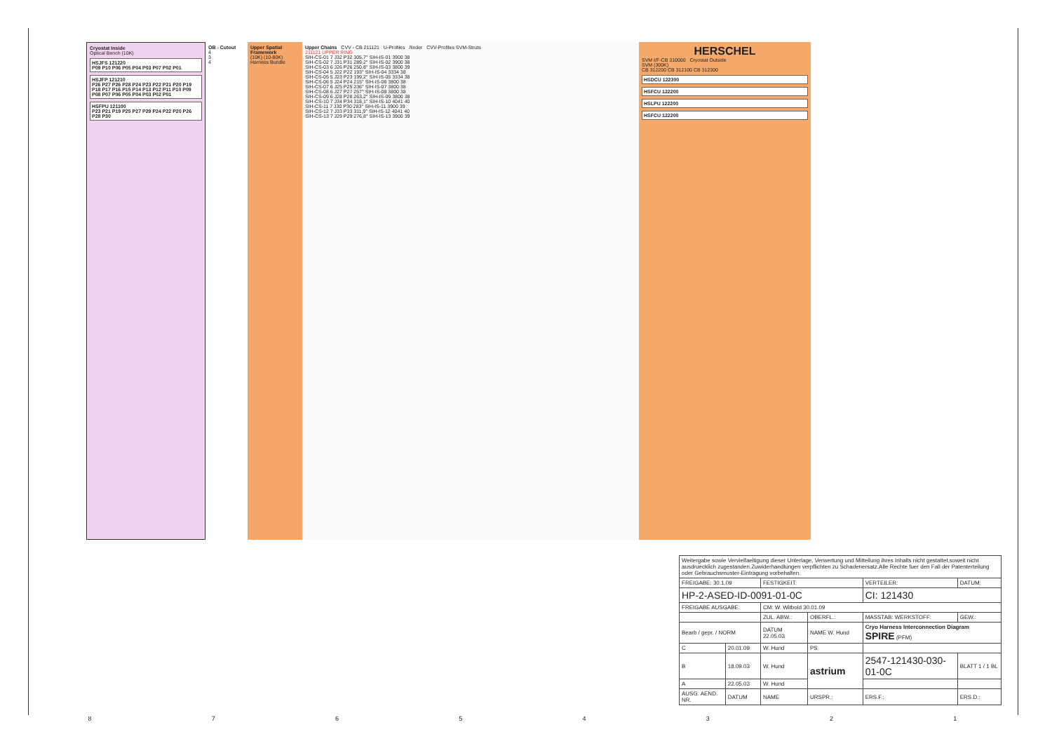Cryostat Inside
Optical Bench (10K)
HSJFS 121220
P09 P10 P06 P05 P04 P03 P07 P02 P01
HSJFP 121210
P26 P27 P26 P28 P24 P23 P22 P21 P20 P19 P18 P17 P16 P15 P14 P13 P12 P11 P10 P09 P08 P07 P06 P05 P04 P03 P02 P01
HSFPU 121100
P23 P21 P19 P25 P27 P29 P24 P22 P20 P26 P28 P30
OB - Cutout
4
3
4
Upper Spatial Framework
(10K) (10-80K)
Harness Bundle
Upper Chains CVV - CB 211121 U-Profiles /linder CVV-Profiles SVM-Struts
211121 UPPER RING
SIH-CS-01 7 J32 P32 305,7° SIH-IS-01 3900 38
SIH-CS-02 7 J31 P31 289,2° SIH-IS-02 3900 38
SIH-CS-03 6 J26 P26 250,8° SIH-IS-03 3800 39
SIH-CS-04 5 J22 P22 193° SIH-IS-04 3334 38
SIH-CS-05 5 J23 P23 199,2° SIH-IS-05 3334 38
SIH-CS-06 5 J24 P24 215° SIH-IS-06 3800 38
SIH-CS-07 6 J25 P25 236° SIH-IS-07 3800 38
SIH-CS-08 6 J27 P27 257° SIH-IS-08 3800 38
SIH-CS-09 6 J28 P28 263,2° SIH-IS-09 3800 38
SIH-CS-10 7 J34 P34 318,1° SIH-IS-10 4041 40
SIH-CS-11 7 J30 P30 283° SIH-IS-11 3900 39
SIH-CS-12 7 J33 P33 311,9° SIH-IS-12 4041 40
SIH-CS-13 7 J29 P29 276,8° SIH-IS-13 3900 39
HERSCHEL
SVM I/F-CB 310000 Cryostat Outside
SVM (300K)
CB 312200 CB 312100 CB 312300
HSDCU 122300
HSFCU 122200
HSLPU 122200
HSFCU 122200
| Weitergabe sowie Vervielfaeltigung dieser Unterlage, Verwertung und Mitteilung ihres Inhalts nicht gestattet,soweit nicht ausdruecklich zugestanden.Zuwiderhandlungen verpflichten zu Schadenersatz.Alle Rechte fuer den Fall der Patenterteilung oder Gebrauchsmuster-Eintragung vorbehalten. | | | | | |
| FREIGABE: 30.1.09 | | FESTIGKEIT: | | VERTEILER: | DATUM: |
| HP-2-ASED-ID-0091-01-0C | | | | CI: 121430 | |
| FREIGABE AUSGABE: | | CM: W. Witbold 30.01.09 | | | |
| | | ZUL. ABW.: | OBERFL.: | MASSTAB: WERKSTOFF: | GEW.: |
| Bearb / gepr. / NORM | | DATUM 22.05.03 | NAME W. Hund | Cryo Harness Interconnection Diagram SPIRE (PFM) | |
| C | 20.01.09 | W. Hund | PS | | |
| B | 18.09.03 | W. Hund | astrium | 2547-121430-030-01-0C | BLATT 1 / 1 BL |
| A | 22.05.03 | W. Hund | | | |
| AUSG. AEND. NR. | DATUM | NAME | URSPR.: | ERS.F.: | ERS.D.: |
87654321